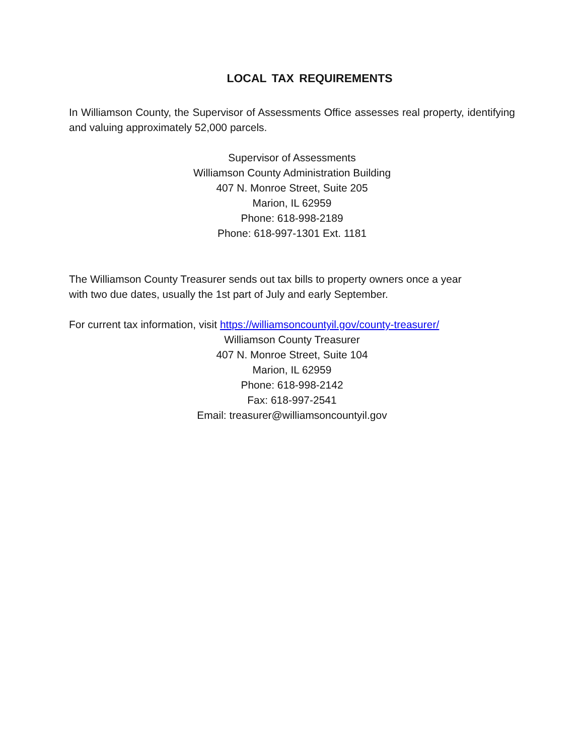LOCAL TAX REQUIREMENTS
In Williamson County, the Supervisor of Assessments Office assesses real property, identifying and valuing approximately 52,000 parcels.
Supervisor of Assessments
Williamson County Administration Building
407 N. Monroe Street, Suite 205
Marion, IL 62959
Phone: 618-998-2189
Phone: 618-997-1301 Ext. 1181
The Williamson County Treasurer sends out tax bills to property owners once a year
with two due dates, usually the 1st part of July and early September.
For current tax information, visit https://williamsoncountyil.gov/county-treasurer/
Williamson County Treasurer
407 N. Monroe Street, Suite 104
Marion, IL 62959
Phone: 618-998-2142
Fax: 618-997-2541
Email: treasurer@williamsoncountyil.gov